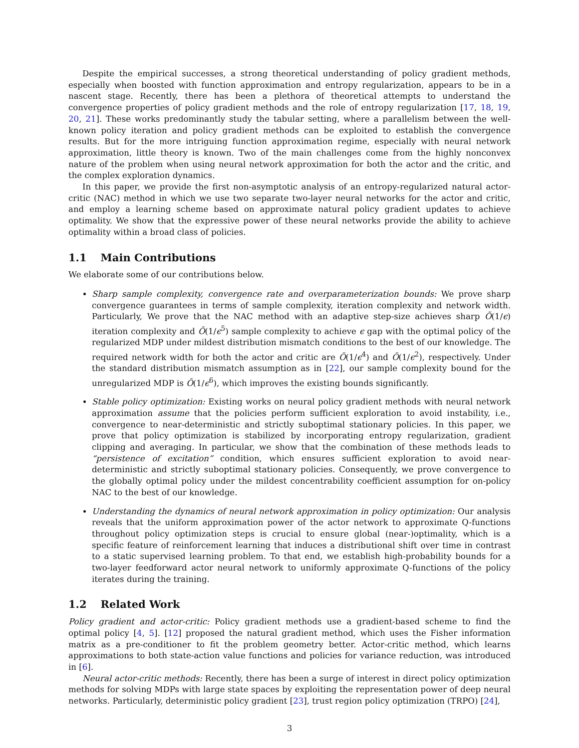Despite the empirical successes, a strong theoretical understanding of policy gradient methods, especially when boosted with function approximation and entropy regularization, appears to be in a nascent stage. Recently, there has been a plethora of theoretical attempts to understand the convergence properties of policy gradient methods and the role of entropy regularization [17, 18, 19, 20, 21]. These works predominantly study the tabular setting, where a parallelism between the well-known policy iteration and policy gradient methods can be exploited to establish the convergence results. But for the more intriguing function approximation regime, especially with neural network approximation, little theory is known. Two of the main challenges come from the highly nonconvex nature of the problem when using neural network approximation for both the actor and the critic, and the complex exploration dynamics.
In this paper, we provide the first non-asymptotic analysis of an entropy-regularized natural actor-critic (NAC) method in which we use two separate two-layer neural networks for the actor and critic, and employ a learning scheme based on approximate natural policy gradient updates to achieve optimality. We show that the expressive power of these neural networks provide the ability to achieve optimality within a broad class of policies.
1.1 Main Contributions
We elaborate some of our contributions below.
Sharp sample complexity, convergence rate and overparameterization bounds: We prove sharp convergence guarantees in terms of sample complexity, iteration complexity and network width. Particularly, We prove that the NAC method with an adaptive step-size achieves sharp Õ(1/ϵ) iteration complexity and Õ(1/ϵ<sup>5</sup>) sample complexity to achieve ϵ gap with the optimal policy of the regularized MDP under mildest distribution mismatch conditions to the best of our knowledge. The required network width for both the actor and critic are Õ(1/ϵ<sup>4</sup>) and Õ(1/ϵ<sup>2</sup>), respectively. Under the standard distribution mismatch assumption as in [22], our sample complexity bound for the unregularized MDP is Õ(1/ϵ<sup>6</sup>), which improves the existing bounds significantly.
Stable policy optimization: Existing works on neural policy gradient methods with neural network approximation assume that the policies perform sufficient exploration to avoid instability, i.e., convergence to near-deterministic and strictly suboptimal stationary policies. In this paper, we prove that policy optimization is stabilized by incorporating entropy regularization, gradient clipping and averaging. In particular, we show that the combination of these methods leads to “persistence of excitation” condition, which ensures sufficient exploration to avoid near-deterministic and strictly suboptimal stationary policies. Consequently, we prove convergence to the globally optimal policy under the mildest concentrability coefficient assumption for on-policy NAC to the best of our knowledge.
Understanding the dynamics of neural network approximation in policy optimization: Our analysis reveals that the uniform approximation power of the actor network to approximate Q-functions throughout policy optimization steps is crucial to ensure global (near-)optimality, which is a specific feature of reinforcement learning that induces a distributional shift over time in contrast to a static supervised learning problem. To that end, we establish high-probability bounds for a two-layer feedforward actor neural network to uniformly approximate Q-functions of the policy iterates during the training.
1.2 Related Work
Policy gradient and actor-critic: Policy gradient methods use a gradient-based scheme to find the optimal policy [4, 5]. [12] proposed the natural gradient method, which uses the Fisher information matrix as a pre-conditioner to fit the problem geometry better. Actor-critic method, which learns approximations to both state-action value functions and policies for variance reduction, was introduced in [6].
Neural actor-critic methods: Recently, there has been a surge of interest in direct policy optimization methods for solving MDPs with large state spaces by exploiting the representation power of deep neural networks. Particularly, deterministic policy gradient [23], trust region policy optimization (TRPO) [24],
3